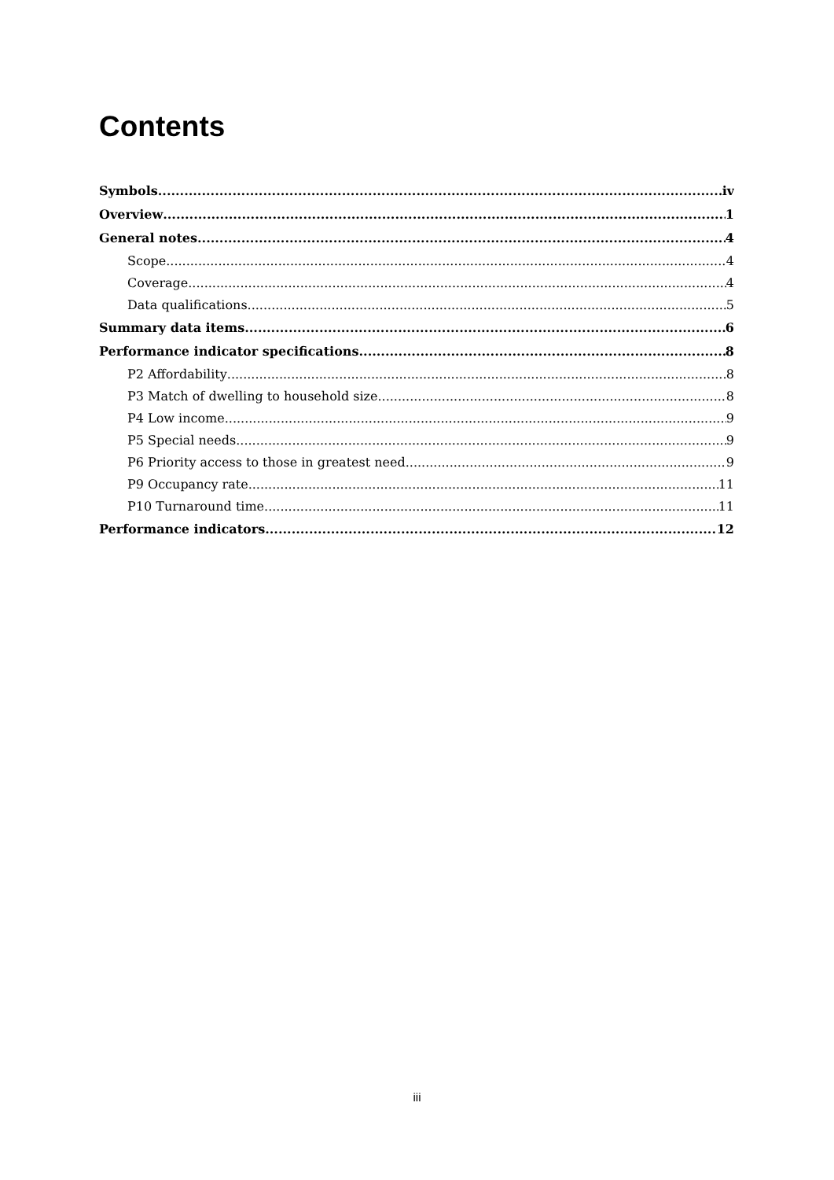Contents
Symbols iv
Overview 1
General notes 4
Scope 4
Coverage 4
Data qualifications 5
Summary data items 6
Performance indicator specifications 8
P2 Affordability 8
P3 Match of dwelling to household size 8
P4 Low income 9
P5 Special needs 9
P6 Priority access to those in greatest need 9
P9 Occupancy rate 11
P10 Turnaround time 11
Performance indicators 12
iii